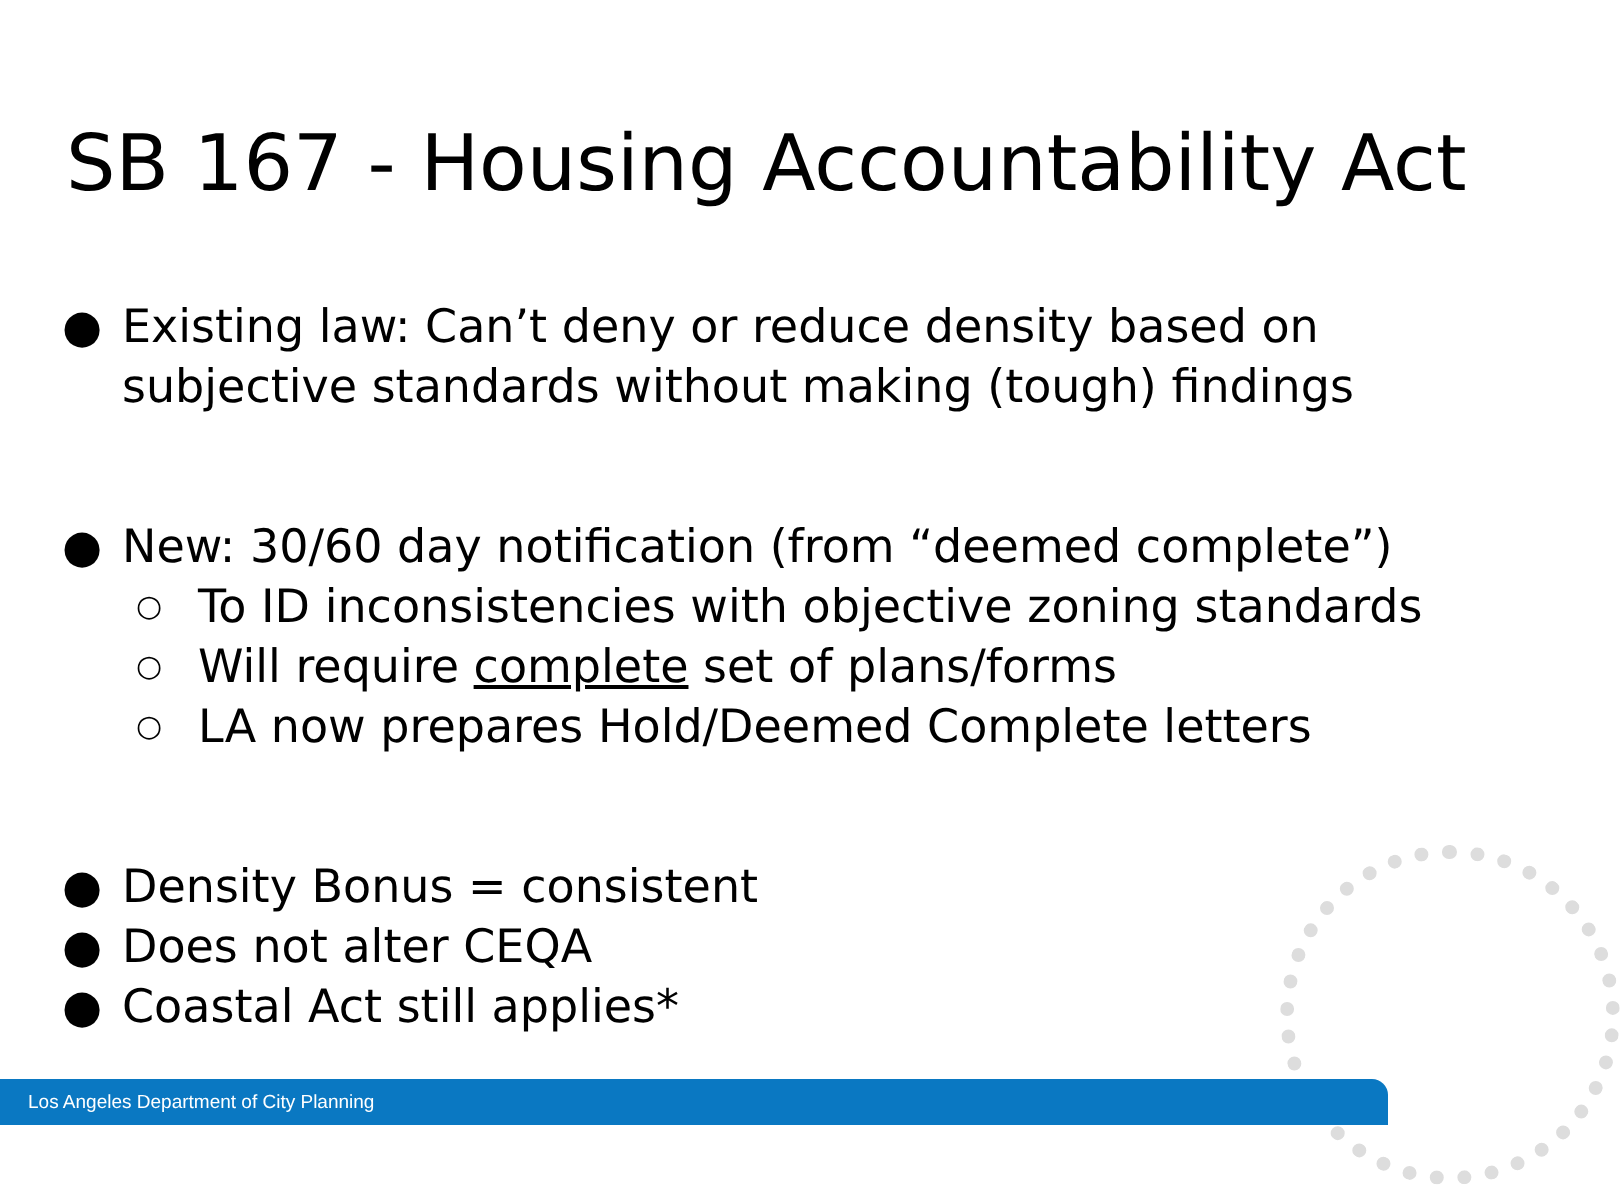SB 167 - Housing Accountability Act
● Existing law: Can’t deny or reduce density based on subjective standards without making (tough) findings
● New: 30/60 day notification (from “deemed complete”)
○ To ID inconsistencies with objective zoning standards
○ Will require complete set of plans/forms
○ LA now prepares Hold/Deemed Complete letters
● Density Bonus = consistent
● Does not alter CEQA
● Coastal Act still applies*
Los Angeles Department of City Planning